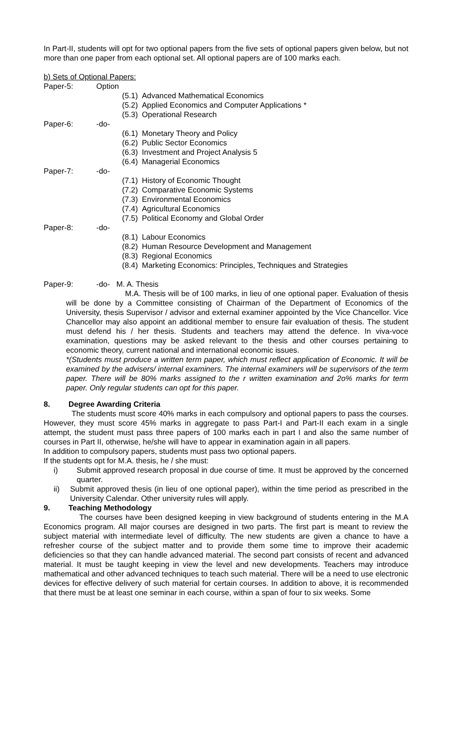In Part-II, students will opt for two optional papers from the five sets of optional papers given below, but not more than one paper from each optional set. All optional papers are of 100 marks each.
b) Sets of Optional Papers:
Paper-5: Option
(5.1) Advanced Mathematical Economics
(5.2) Applied Economics and Computer Applications *
(5.3) Operational Research
Paper-6: -do-
(6.1) Monetary Theory and Policy
(6.2) Public Sector Economics
(6.3) Investment and Project Analysis 5
(6.4) Managerial Economics
Paper-7: -do-
(7.1) History of Economic Thought
(7.2) Comparative Economic Systems
(7.3) Environmental Economics
(7.4) Agricultural Economics
(7.5) Political Economy and Global Order
Paper-8: -do-
(8.1) Labour Economics
(8.2) Human Resource Development and Management
(8.3) Regional Economics
(8.4) Marketing Economics: Principles, Techniques and Strategies
Paper-9: -do- M. A. Thesis
M.A. Thesis will be of 100 marks, in lieu of one optional paper. Evaluation of thesis will be done by a Committee consisting of Chairman of the Department of Economics of the University, thesis Supervisor / advisor and external examiner appointed by the Vice Chancellor. Vice Chancellor may also appoint an additional member to ensure fair evaluation of thesis. The student must defend his / her thesis. Students and teachers may attend the defence. In viva-voce examination, questions may be asked relevant to the thesis and other courses pertaining to economic theory, current national and international economic issues.
*(Students must produce a written term paper, which must reflect application of Economic. It will be examined by the advisers/ internal examiners. The internal examiners will be supervisors of the term paper. There will be 80% marks assigned to the r written examination and 2o% marks for term paper. Only regular students can opt for this paper.
8. Degree Awarding Criteria
The students must score 40% marks in each compulsory and optional papers to pass the courses. However, they must score 45% marks in aggregate to pass Part-I and Part-II each exam in a single attempt, the student must pass three papers of 100 marks each in part I and also the same number of courses in Part II, otherwise, he/she will have to appear in examination again in all papers.
In addition to compulsory papers, students must pass two optional papers.
If the students opt for M.A. thesis, he / she must:
i) Submit approved research proposal in due course of time. It must be approved by the concerned quarter.
ii) Submit approved thesis (in lieu of one optional paper), within the time period as prescribed in the University Calendar. Other university rules will apply.
9. Teaching Methodology
The courses have been designed keeping in view background of students entering in the M.A Economics program. All major courses are designed in two parts. The first part is meant to review the subject material with intermediate level of difficulty. The new students are given a chance to have a refresher course of the subject matter and to provide them some time to improve their academic deficiencies so that they can handle advanced material. The second part consists of recent and advanced material. It must be taught keeping in view the level and new developments. Teachers may introduce mathematical and other advanced techniques to teach such material. There will be a need to use electronic devices for effective delivery of such material for certain courses. In addition to above, it is recommended that there must be at least one seminar in each course, within a span of four to six weeks. Some